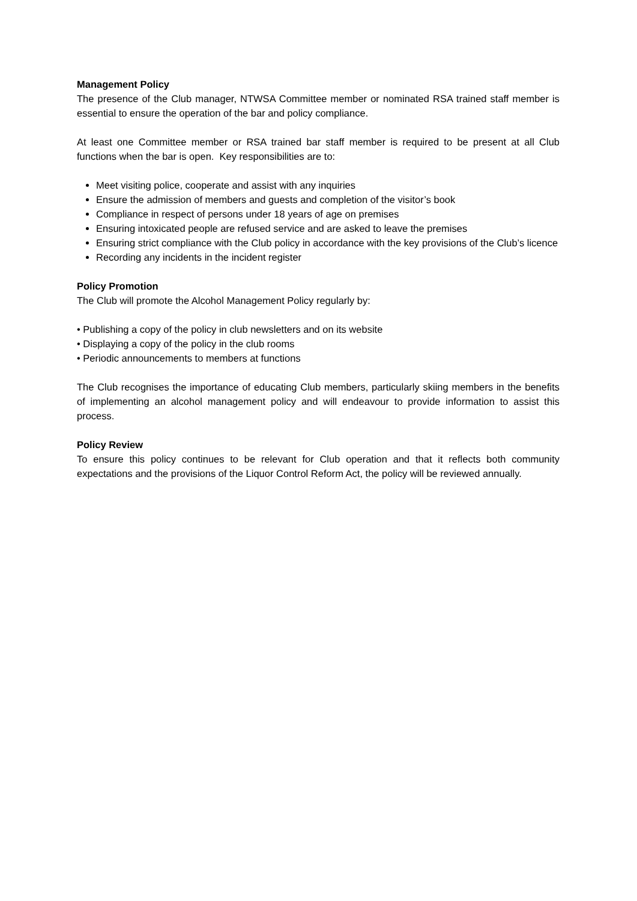Management Policy
The presence of the Club manager, NTWSA Committee member or nominated RSA trained staff member is essential to ensure the operation of the bar and policy compliance.
At least one Committee member or RSA trained bar staff member is required to be present at all Club functions when the bar is open. Key responsibilities are to:
Meet visiting police, cooperate and assist with any inquiries
Ensure the admission of members and guests and completion of the visitor’s book
Compliance in respect of persons under 18 years of age on premises
Ensuring intoxicated people are refused service and are asked to leave the premises
Ensuring strict compliance with the Club policy in accordance with the key provisions of the Club’s licence
Recording any incidents in the incident register
Policy Promotion
The Club will promote the Alcohol Management Policy regularly by:
• Publishing a copy of the policy in club newsletters and on its website
• Displaying a copy of the policy in the club rooms
• Periodic announcements to members at functions
The Club recognises the importance of educating Club members, particularly skiing members in the benefits of implementing an alcohol management policy and will endeavour to provide information to assist this process.
Policy Review
To ensure this policy continues to be relevant for Club operation and that it reflects both community expectations and the provisions of the Liquor Control Reform Act, the policy will be reviewed annually.